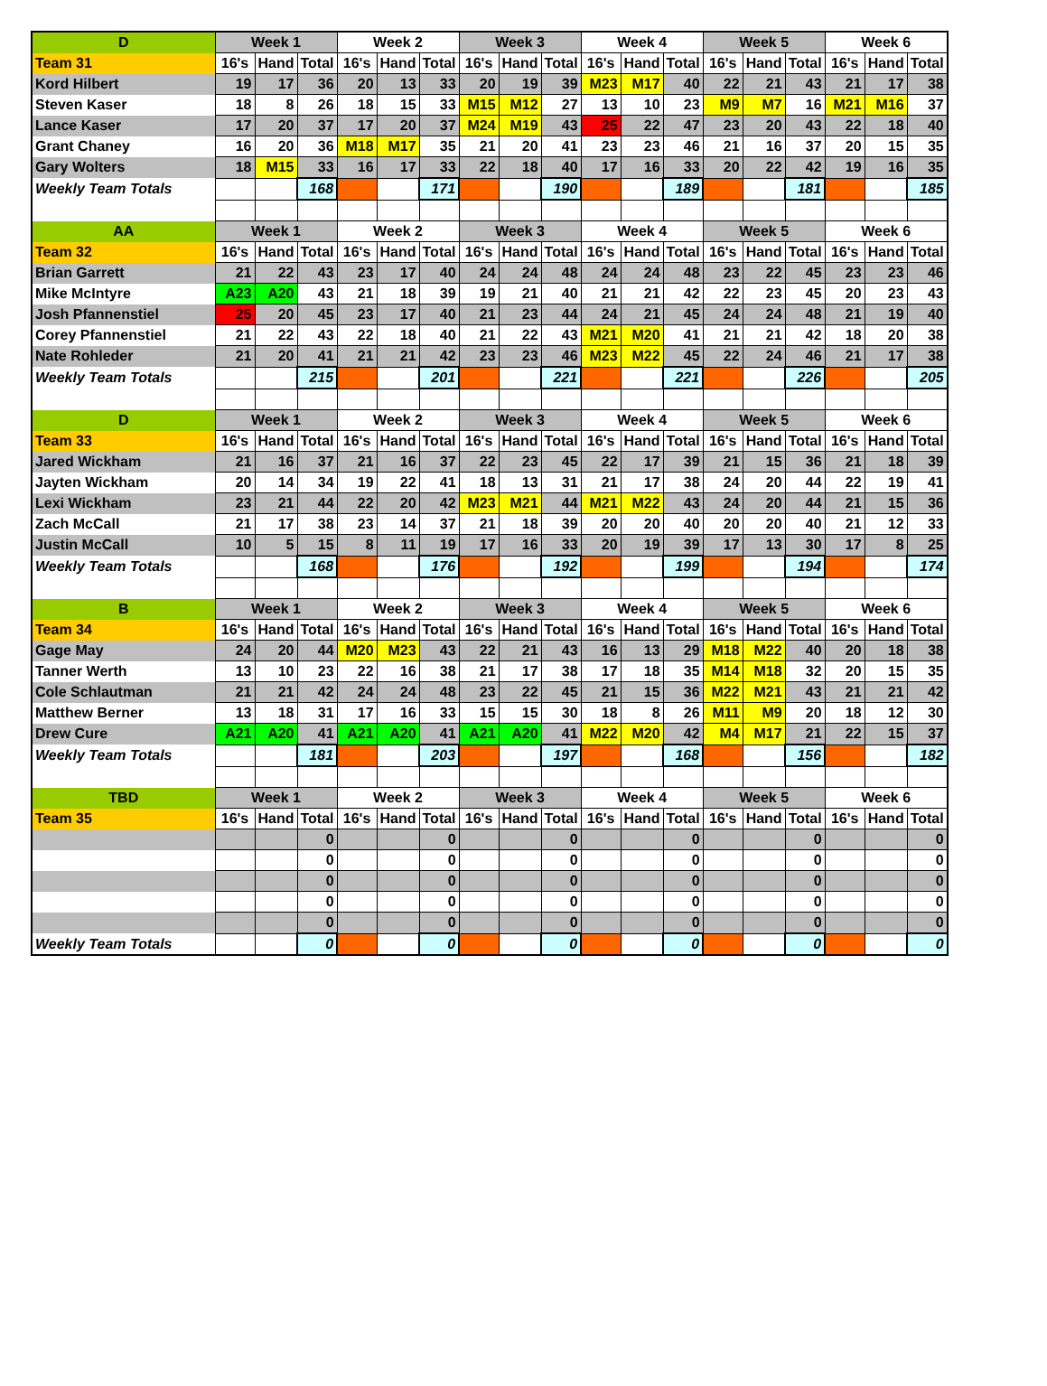| D | Week 1 | | | Week 2 | | | Week 3 | | | Week 4 | | | Week 5 | | | Week 6 | | |
| Team 31 | 16's | Hand | Total | 16's | Hand | Total | 16's | Hand | Total | 16's | Hand | Total | 16's | Hand | Total | 16's | Hand | Total |
| Kord Hilbert | 19 | 17 | 36 | 20 | 13 | 33 | 20 | 19 | 39 | M23 | M17 | 40 | 22 | 21 | 43 | 21 | 17 | 38 |
| Steven Kaser | 18 | 8 | 26 | 18 | 15 | 33 | M15 | M12 | 27 | 13 | 10 | 23 | M9 | M7 | 16 | M21 | M16 | 37 |
| Lance Kaser | 17 | 20 | 37 | 17 | 20 | 37 | M24 | M19 | 43 | 25 | 22 | 47 | 23 | 20 | 43 | 22 | 18 | 40 |
| Grant Chaney | 16 | 20 | 36 | M18 | M17 | 35 | 21 | 20 | 41 | 23 | 23 | 46 | 21 | 16 | 37 | 20 | 15 | 35 |
| Gary Wolters | 18 | M15 | 33 | 16 | 17 | 33 | 22 | 18 | 40 | 17 | 16 | 33 | 20 | 22 | 42 | 19 | 16 | 35 |
| Weekly Team Totals | | | 168 | | | 171 | | | 190 | | | 189 | | | 181 | | | 185 |
| AA | Week 1 | | | Week 2 | | | Week 3 | | | Week 4 | | | Week 5 | | | Week 6 | | |
| Team 32 | 16's | Hand | Total | 16's | Hand | Total | 16's | Hand | Total | 16's | Hand | Total | 16's | Hand | Total | 16's | Hand | Total |
| Brian Garrett | 21 | 22 | 43 | 23 | 17 | 40 | 24 | 24 | 48 | 24 | 24 | 48 | 23 | 22 | 45 | 23 | 23 | 46 |
| Mike McIntyre | A23 | A20 | 43 | 21 | 18 | 39 | 19 | 21 | 40 | 21 | 21 | 42 | 22 | 23 | 45 | 20 | 23 | 43 |
| Josh Pfannenstiel | 25 | 20 | 45 | 23 | 17 | 40 | 21 | 23 | 44 | 24 | 21 | 45 | 24 | 24 | 48 | 21 | 19 | 40 |
| Corey Pfannenstiel | 21 | 22 | 43 | 22 | 18 | 40 | 21 | 22 | 43 | M21 | M20 | 41 | 21 | 21 | 42 | 18 | 20 | 38 |
| Nate Rohleder | 21 | 20 | 41 | 21 | 21 | 42 | 23 | 23 | 46 | M23 | M22 | 45 | 22 | 24 | 46 | 21 | 17 | 38 |
| Weekly Team Totals | | | 215 | | | 201 | | | 221 | | | 221 | | | 226 | | | 205 |
| D | Week 1 | | | Week 2 | | | Week 3 | | | Week 4 | | | Week 5 | | | Week 6 | | |
| Team 33 | 16's | Hand | Total | 16's | Hand | Total | 16's | Hand | Total | 16's | Hand | Total | 16's | Hand | Total | 16's | Hand | Total |
| Jared Wickham | 21 | 16 | 37 | 21 | 16 | 37 | 22 | 23 | 45 | 22 | 17 | 39 | 21 | 15 | 36 | 21 | 18 | 39 |
| Jayten Wickham | 20 | 14 | 34 | 19 | 22 | 41 | 18 | 13 | 31 | 21 | 17 | 38 | 24 | 20 | 44 | 22 | 19 | 41 |
| Lexi Wickham | 23 | 21 | 44 | 22 | 20 | 42 | M23 | M21 | 44 | M21 | M22 | 43 | 24 | 20 | 44 | 21 | 15 | 36 |
| Zach McCall | 21 | 17 | 38 | 23 | 14 | 37 | 21 | 18 | 39 | 20 | 20 | 40 | 20 | 20 | 40 | 21 | 12 | 33 |
| Justin McCall | 10 | 5 | 15 | 8 | 11 | 19 | 17 | 16 | 33 | 20 | 19 | 39 | 17 | 13 | 30 | 17 | 8 | 25 |
| Weekly Team Totals | | | 168 | | | 176 | | | 192 | | | 199 | | | 194 | | | 174 |
| B | Week 1 | | | Week 2 | | | Week 3 | | | Week 4 | | | Week 5 | | | Week 6 | | |
| Team 34 | 16's | Hand | Total | 16's | Hand | Total | 16's | Hand | Total | 16's | Hand | Total | 16's | Hand | Total | 16's | Hand | Total |
| Gage May | 24 | 20 | 44 | M20 | M23 | 43 | 22 | 21 | 43 | 16 | 13 | 29 | M18 | M22 | 40 | 20 | 18 | 38 |
| Tanner Werth | 13 | 10 | 23 | 22 | 16 | 38 | 21 | 17 | 38 | 17 | 18 | 35 | M14 | M18 | 32 | 20 | 15 | 35 |
| Cole Schlautman | 21 | 21 | 42 | 24 | 24 | 48 | 23 | 22 | 45 | 21 | 15 | 36 | M22 | M21 | 43 | 21 | 21 | 42 |
| Matthew Berner | 13 | 18 | 31 | 17 | 16 | 33 | 15 | 15 | 30 | 18 | 8 | 26 | M11 | M9 | 20 | 18 | 12 | 30 |
| Drew Cure | A21 | A20 | 41 | A21 | A20 | 41 | A21 | A20 | 41 | M22 | M20 | 42 | M4 | M17 | 21 | 22 | 15 | 37 |
| Weekly Team Totals | | | 181 | | | 203 | | | 197 | | | 168 | | | 156 | | | 182 |
| TBD | Week 1 | | | Week 2 | | | Week 3 | | | Week 4 | | | Week 5 | | | Week 6 | | |
| Team 35 | 16's | Hand | Total | 16's | Hand | Total | 16's | Hand | Total | 16's | Hand | Total | 16's | Hand | Total | 16's | Hand | Total |
| | | | 0 | | | 0 | | | 0 | | | 0 | | | 0 | | | 0 |
| | | | 0 | | | 0 | | | 0 | | | 0 | | | 0 | | | 0 |
| | | | 0 | | | 0 | | | 0 | | | 0 | | | 0 | | | 0 |
| | | | 0 | | | 0 | | | 0 | | | 0 | | | 0 | | | 0 |
| | | | 0 | | | 0 | | | 0 | | | 0 | | | 0 | | | 0 |
| Weekly Team Totals | | | 0 | | | 0 | | | 0 | | | 0 | | | 0 | | | 0 |